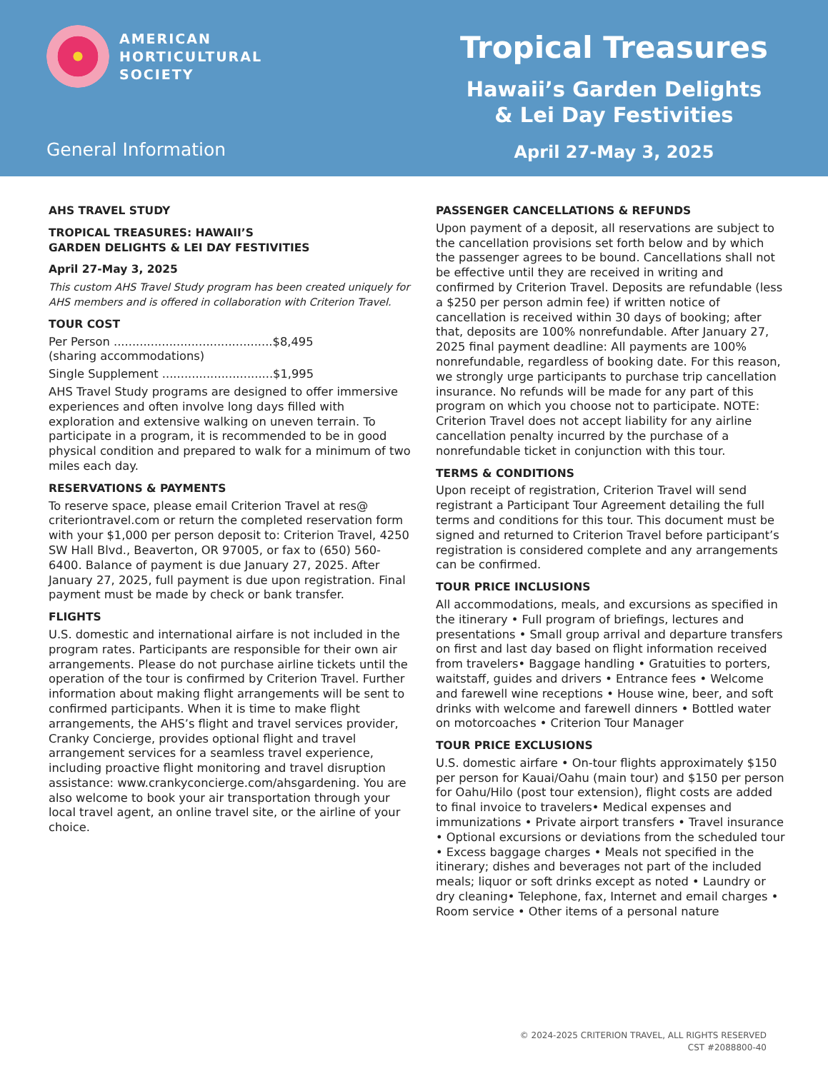AMERICAN
HORTICULTURAL
SOCIETY
General Information
Tropical Treasures
Hawaii’s Garden Delights
& Lei Day Festivities
April 27-May 3, 2025
AHS TRAVEL STUDY
TROPICAL TREASURES: HAWAII’S
GARDEN DELIGHTS & LEI DAY FESTIVITIES
April 27-May 3, 2025
This custom AHS Travel Study program has been created uniquely for AHS members and is offered in collaboration with Criterion Travel.
TOUR COST
Per Person ...........................................$8,495
(sharing accommodations)
Single Supplement ..............................$1,995
AHS Travel Study programs are designed to offer immersive experiences and often involve long days filled with exploration and extensive walking on uneven terrain. To participate in a program, it is recommended to be in good physical condition and prepared to walk for a minimum of two miles each day.
RESERVATIONS & PAYMENTS
To reserve space, please email Criterion Travel at res@ criteriontravel.com or return the completed reservation form with your $1,000 per person deposit to: Criterion Travel, 4250 SW Hall Blvd., Beaverton, OR 97005, or fax to (650) 560- 6400. Balance of payment is due January 27, 2025. After January 27, 2025, full payment is due upon registration. Final payment must be made by check or bank transfer.
FLIGHTS
U.S. domestic and international airfare is not included in the program rates. Participants are responsible for their own air arrangements. Please do not purchase airline tickets until the operation of the tour is confirmed by Criterion Travel. Further information about making flight arrangements will be sent to confirmed participants. When it is time to make flight arrangements, the AHS’s flight and travel services provider, Cranky Concierge, provides optional flight and travel arrangement services for a seamless travel experience, including proactive flight monitoring and travel disruption assistance: www.crankyconcierge.com/ahsgardening. You are also welcome to book your air transportation through your local travel agent, an online travel site, or the airline of your choice.
PASSENGER CANCELLATIONS & REFUNDS
Upon payment of a deposit, all reservations are subject to the cancellation provisions set forth below and by which the passenger agrees to be bound. Cancellations shall not be effective until they are received in writing and confirmed by Criterion Travel. Deposits are refundable (less a $250 per person admin fee) if written notice of cancellation is received within 30 days of booking; after that, deposits are 100% nonrefundable. After January 27, 2025 final payment deadline: All payments are 100% nonrefundable, regardless of booking date. For this reason, we strongly urge participants to purchase trip cancellation insurance. No refunds will be made for any part of this program on which you choose not to participate. NOTE: Criterion Travel does not accept liability for any airline cancellation penalty incurred by the purchase of a nonrefundable ticket in conjunction with this tour.
TERMS & CONDITIONS
Upon receipt of registration, Criterion Travel will send registrant a Participant Tour Agreement detailing the full terms and conditions for this tour. This document must be signed and returned to Criterion Travel before participant’s registration is considered complete and any arrangements can be confirmed.
TOUR PRICE INCLUSIONS
All accommodations, meals, and excursions as specified in the itinerary • Full program of briefings, lectures and presentations • Small group arrival and departure transfers on first and last day based on flight information received from travelers• Baggage handling • Gratuities to porters, waitstaff, guides and drivers • Entrance fees • Welcome and farewell wine receptions • House wine, beer, and soft drinks with welcome and farewell dinners • Bottled water on motorcoaches • Criterion Tour Manager
TOUR PRICE EXCLUSIONS
U.S. domestic airfare • On-tour flights approximately $150 per person for Kauai/Oahu (main tour) and $150 per person for Oahu/Hilo (post tour extension), flight costs are added to final invoice to travelers• Medical expenses and immunizations • Private airport transfers • Travel insurance • Optional excursions or deviations from the scheduled tour • Excess baggage charges • Meals not specified in the itinerary; dishes and beverages not part of the included meals; liquor or soft drinks except as noted • Laundry or dry cleaning• Telephone, fax, Internet and email charges • Room service • Other items of a personal nature
© 2024-2025 CRITERION TRAVEL, ALL RIGHTS RESERVED
CST #2088800-40